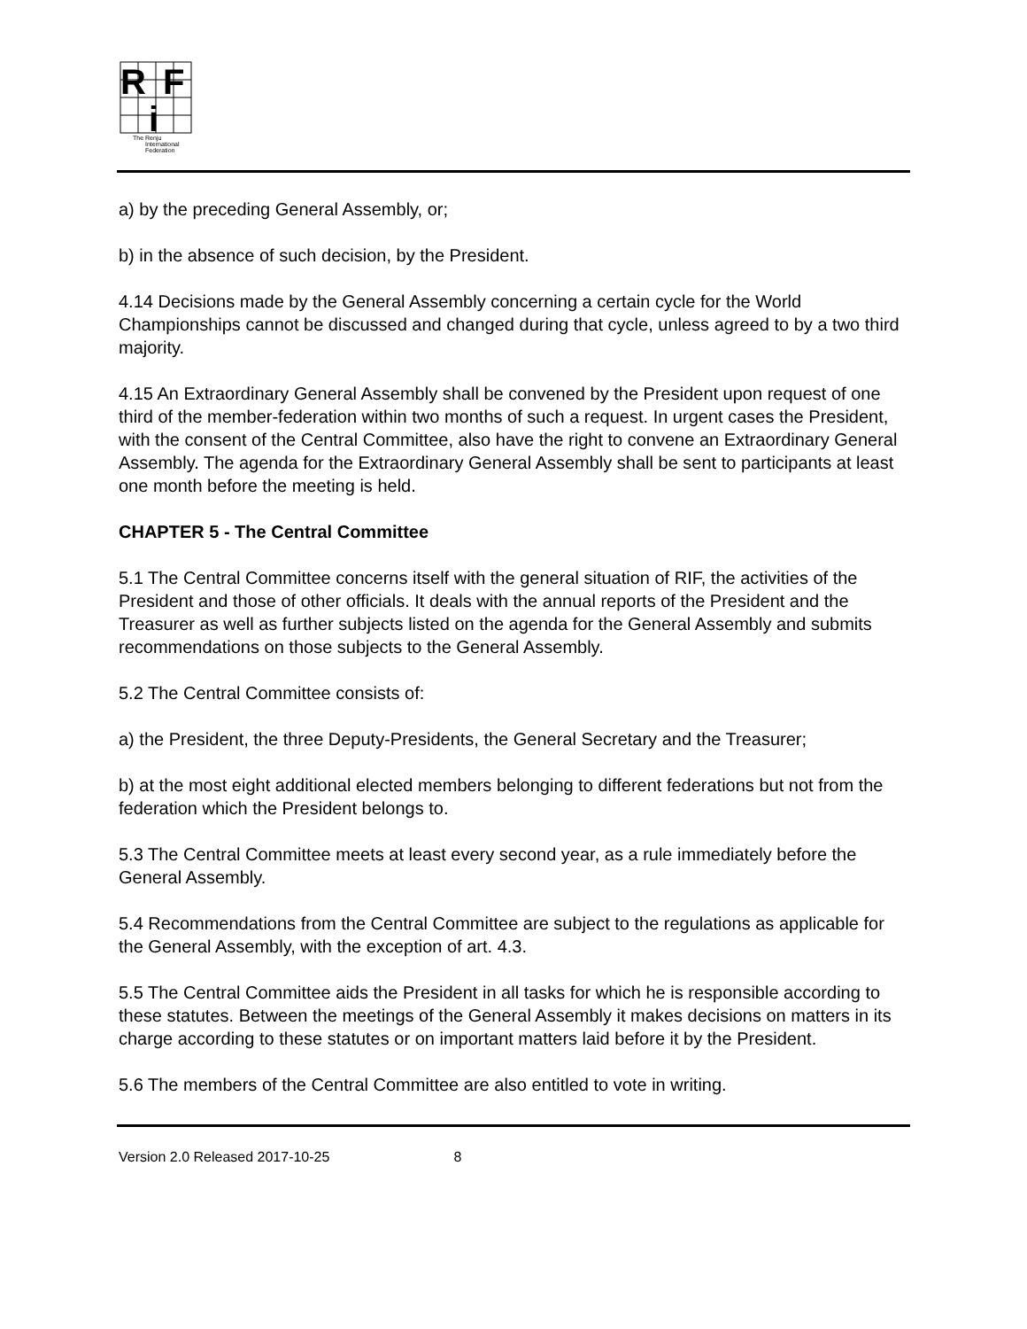R
F
i
The Renju
International
Federation
a) by the preceding General Assembly, or;
b) in the absence of such decision, by the President.
4.14 Decisions made by the General Assembly concerning a certain cycle for the World Championships cannot be discussed and changed during that cycle, unless agreed to by a two third majority.
4.15 An Extraordinary General Assembly shall be convened by the President upon request of one third of the member-federation within two months of such a request. In urgent cases the President, with the consent of the Central Committee, also have the right to convene an Extraordinary General Assembly. The agenda for the Extraordinary General Assembly shall be sent to participants at least one month before the meeting is held.
CHAPTER 5 - The Central Committee
5.1 The Central Committee concerns itself with the general situation of RIF, the activities of the President and those of other officials. It deals with the annual reports of the President and the Treasurer as well as further subjects listed on the agenda for the General Assembly and submits recommendations on those subjects to the General Assembly.
5.2 The Central Committee consists of:
a) the President, the three Deputy-Presidents, the General Secretary and the Treasurer;
b) at the most eight additional elected members belonging to different federations but not from the federation which the President belongs to.
5.3 The Central Committee meets at least every second year, as a rule immediately before the General Assembly.
5.4 Recommendations from the Central Committee are subject to the regulations as applicable for the General Assembly, with the exception of art. 4.3.
5.5 The Central Committee aids the President in all tasks for which he is responsible according to these statutes. Between the meetings of the General Assembly it makes decisions on matters in its charge according to these statutes or on important matters laid before it by the President.
5.6 The members of the Central Committee are also entitled to vote in writing.
Version 2.0 Released 2017-10-25 8